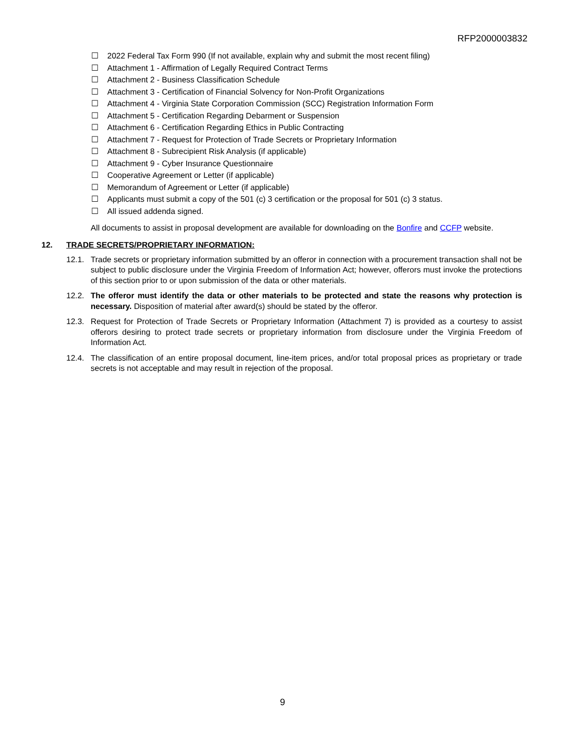RFP2000003832
☐ 2022 Federal Tax Form 990 (If not available, explain why and submit the most recent filing)
☐ Attachment 1 - Affirmation of Legally Required Contract Terms
☐ Attachment 2 - Business Classification Schedule
☐ Attachment 3 - Certification of Financial Solvency for Non-Profit Organizations
☐ Attachment 4 - Virginia State Corporation Commission (SCC) Registration Information Form
☐ Attachment 5 - Certification Regarding Debarment or Suspension
☐ Attachment 6 - Certification Regarding Ethics in Public Contracting
☐ Attachment 7 - Request for Protection of Trade Secrets or Proprietary Information
☐ Attachment 8 - Subrecipient Risk Analysis (if applicable)
☐ Attachment 9 - Cyber Insurance Questionnaire
☐ Cooperative Agreement or Letter (if applicable)
☐ Memorandum of Agreement or Letter (if applicable)
☐ Applicants must submit a copy of the 501 (c) 3 certification or the proposal for 501 (c) 3 status.
☐ All issued addenda signed.
All documents to assist in proposal development are available for downloading on the Bonfire and CCFP website.
12. TRADE SECRETS/PROPRIETARY INFORMATION:
12.1. Trade secrets or proprietary information submitted by an offeror in connection with a procurement transaction shall not be subject to public disclosure under the Virginia Freedom of Information Act; however, offerors must invoke the protections of this section prior to or upon submission of the data or other materials.
12.2. The offeror must identify the data or other materials to be protected and state the reasons why protection is necessary. Disposition of material after award(s) should be stated by the offeror.
12.3. Request for Protection of Trade Secrets or Proprietary Information (Attachment 7) is provided as a courtesy to assist offerors desiring to protect trade secrets or proprietary information from disclosure under the Virginia Freedom of Information Act.
12.4. The classification of an entire proposal document, line-item prices, and/or total proposal prices as proprietary or trade secrets is not acceptable and may result in rejection of the proposal.
9